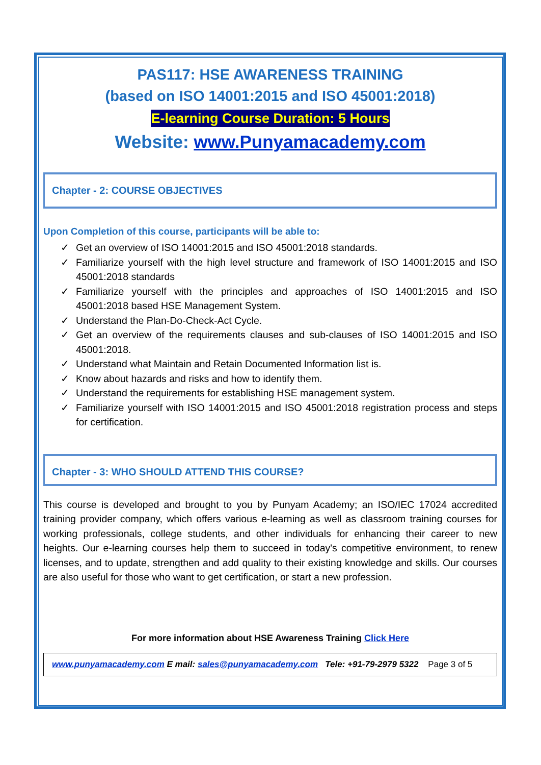PAS117: HSE AWARENESS TRAINING
(based on ISO 14001:2015 and ISO 45001:2018)
E-learning Course Duration: 5 Hours
Website: www.Punyamacademy.com
Chapter - 2: COURSE OBJECTIVES
Upon Completion of this course, participants will be able to:
✓ Get an overview of ISO 14001:2015 and ISO 45001:2018 standards.
✓ Familiarize yourself with the high level structure and framework of ISO 14001:2015 and ISO 45001:2018 standards
✓ Familiarize yourself with the principles and approaches of ISO 14001:2015 and ISO 45001:2018 based HSE Management System.
✓ Understand the Plan-Do-Check-Act Cycle.
✓ Get an overview of the requirements clauses and sub-clauses of ISO 14001:2015 and ISO 45001:2018.
✓ Understand what Maintain and Retain Documented Information list is.
✓ Know about hazards and risks and how to identify them.
✓ Understand the requirements for establishing HSE management system.
✓ Familiarize yourself with ISO 14001:2015 and ISO 45001:2018 registration process and steps for certification.
Chapter - 3: WHO SHOULD ATTEND THIS COURSE?
This course is developed and brought to you by Punyam Academy; an ISO/IEC 17024 accredited training provider company, which offers various e-learning as well as classroom training courses for working professionals, college students, and other individuals for enhancing their career to new heights. Our e-learning courses help them to succeed in today's competitive environment, to renew licenses, and to update, strengthen and add quality to their existing knowledge and skills. Our courses are also useful for those who want to get certification, or start a new profession.
For more information about HSE Awareness Training Click Here
www.punyamacademy.com E mail: sales@punyamacademy.com Tele: +91-79-2979 5322 Page 3 of 5